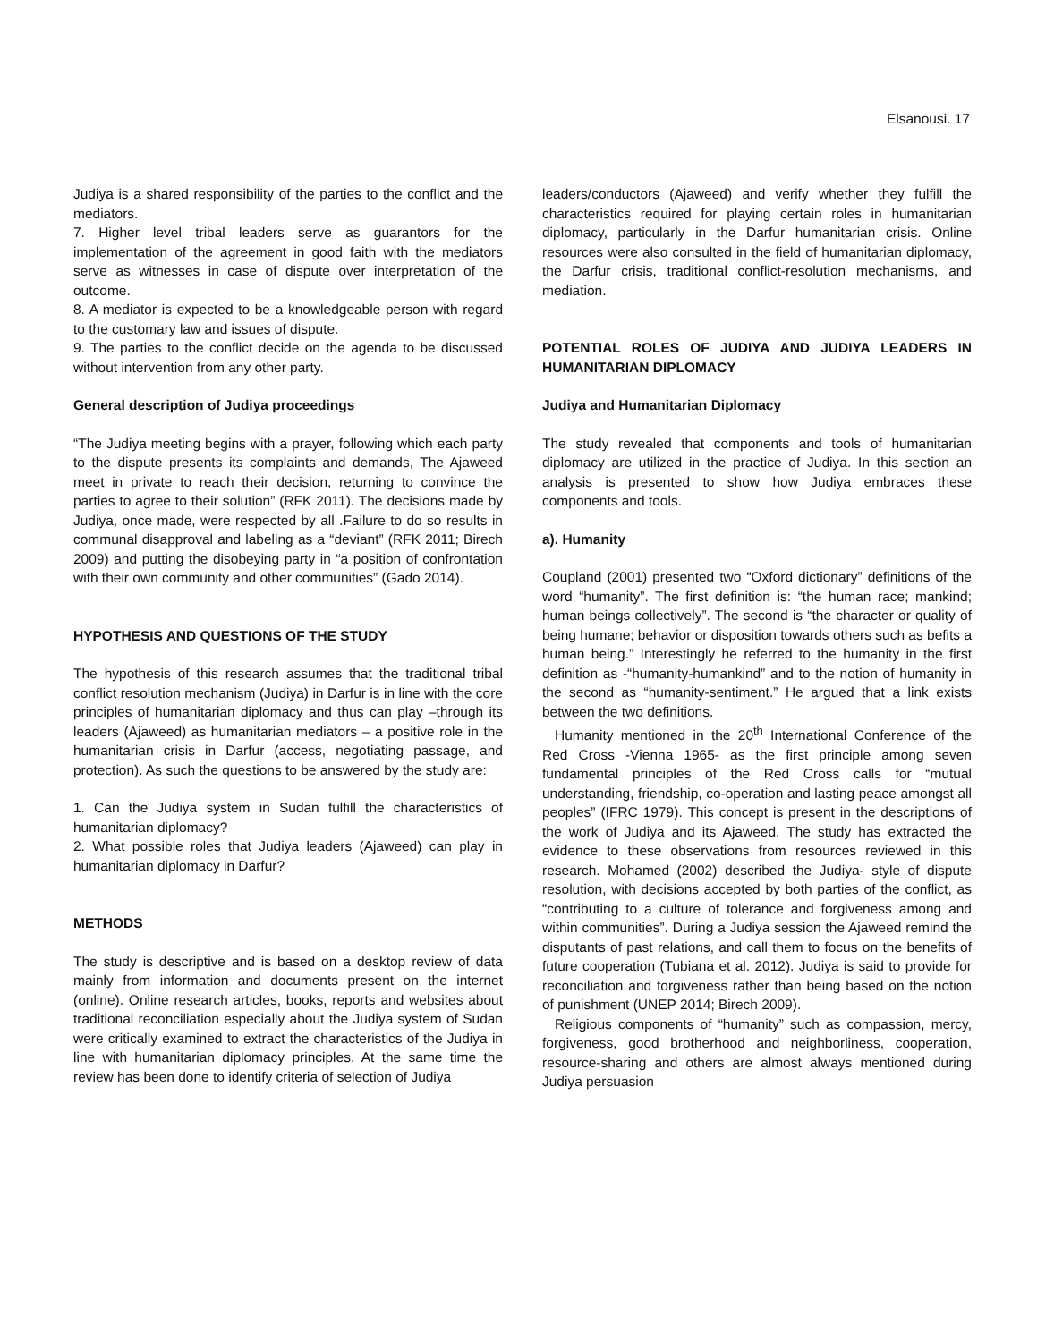Elsanousi. 17
Judiya is a shared responsibility of the parties to the conflict and the mediators.
7. Higher level tribal leaders serve as guarantors for the implementation of the agreement in good faith with the mediators serve as witnesses in case of dispute over interpretation of the outcome.
8. A mediator is expected to be a knowledgeable person with regard to the customary law and issues of dispute.
9. The parties to the conflict decide on the agenda to be discussed without intervention from any other party.
General description of Judiya proceedings
“The Judiya meeting begins with a prayer, following which each party to the dispute presents its complaints and demands, The Ajaweed meet in private to reach their decision, returning to convince the parties to agree to their solution” (RFK 2011). The decisions made by Judiya, once made, were respected by all .Failure to do so results in communal disapproval and labeling as a “deviant” (RFK 2011; Birech 2009) and putting the disobeying party in “a position of confrontation with their own community and other communities” (Gado 2014).
HYPOTHESIS AND QUESTIONS OF THE STUDY
The hypothesis of this research assumes that the traditional tribal conflict resolution mechanism (Judiya) in Darfur is in line with the core principles of humanitarian diplomacy and thus can play –through its leaders (Ajaweed) as humanitarian mediators – a positive role in the humanitarian crisis in Darfur (access, negotiating passage, and protection). As such the questions to be answered by the study are:
1. Can the Judiya system in Sudan fulfill the characteristics of humanitarian diplomacy?
2. What possible roles that Judiya leaders (Ajaweed) can play in humanitarian diplomacy in Darfur?
METHODS
The study is descriptive and is based on a desktop review of data mainly from information and documents present on the internet (online). Online research articles, books, reports and websites about traditional reconciliation especially about the Judiya system of Sudan were critically examined to extract the characteristics of the Judiya in line with humanitarian diplomacy principles. At the same time the review has been done to identify criteria of selection of Judiya
leaders/conductors (Ajaweed) and verify whether they fulfill the characteristics required for playing certain roles in humanitarian diplomacy, particularly in the Darfur humanitarian crisis. Online resources were also consulted in the field of humanitarian diplomacy, the Darfur crisis, traditional conflict-resolution mechanisms, and mediation.
POTENTIAL ROLES OF JUDIYA AND JUDIYA LEADERS IN HUMANITARIAN DIPLOMACY
Judiya and Humanitarian Diplomacy
The study revealed that components and tools of humanitarian diplomacy are utilized in the practice of Judiya. In this section an analysis is presented to show how Judiya embraces these components and tools.
a). Humanity
Coupland (2001) presented two “Oxford dictionary” definitions of the word “humanity”. The first definition is: “the human race; mankind; human beings collectively”. The second is “the character or quality of being humane; behavior or disposition towards others such as befits a human being.” Interestingly he referred to the humanity in the first definition as -“humanity-humankind” and to the notion of humanity in the second as “humanity-sentiment.” He argued that a link exists between the two definitions.
Humanity mentioned in the 20<sup>th</sup> International Conference of the Red Cross -Vienna 1965- as the first principle among seven fundamental principles of the Red Cross calls for “mutual understanding, friendship, co-operation and lasting peace amongst all peoples” (IFRC 1979). This concept is present in the descriptions of the work of Judiya and its Ajaweed. The study has extracted the evidence to these observations from resources reviewed in this research. Mohamed (2002) described the Judiya- style of dispute resolution, with decisions accepted by both parties of the conflict, as “contributing to a culture of tolerance and forgiveness among and within communities”. During a Judiya session the Ajaweed remind the disputants of past relations, and call them to focus on the benefits of future cooperation (Tubiana et al. 2012). Judiya is said to provide for reconciliation and forgiveness rather than being based on the notion of punishment (UNEP 2014; Birech 2009).
Religious components of “humanity” such as compassion, mercy, forgiveness, good brotherhood and neighborliness, cooperation, resource-sharing and others are almost always mentioned during Judiya persuasion